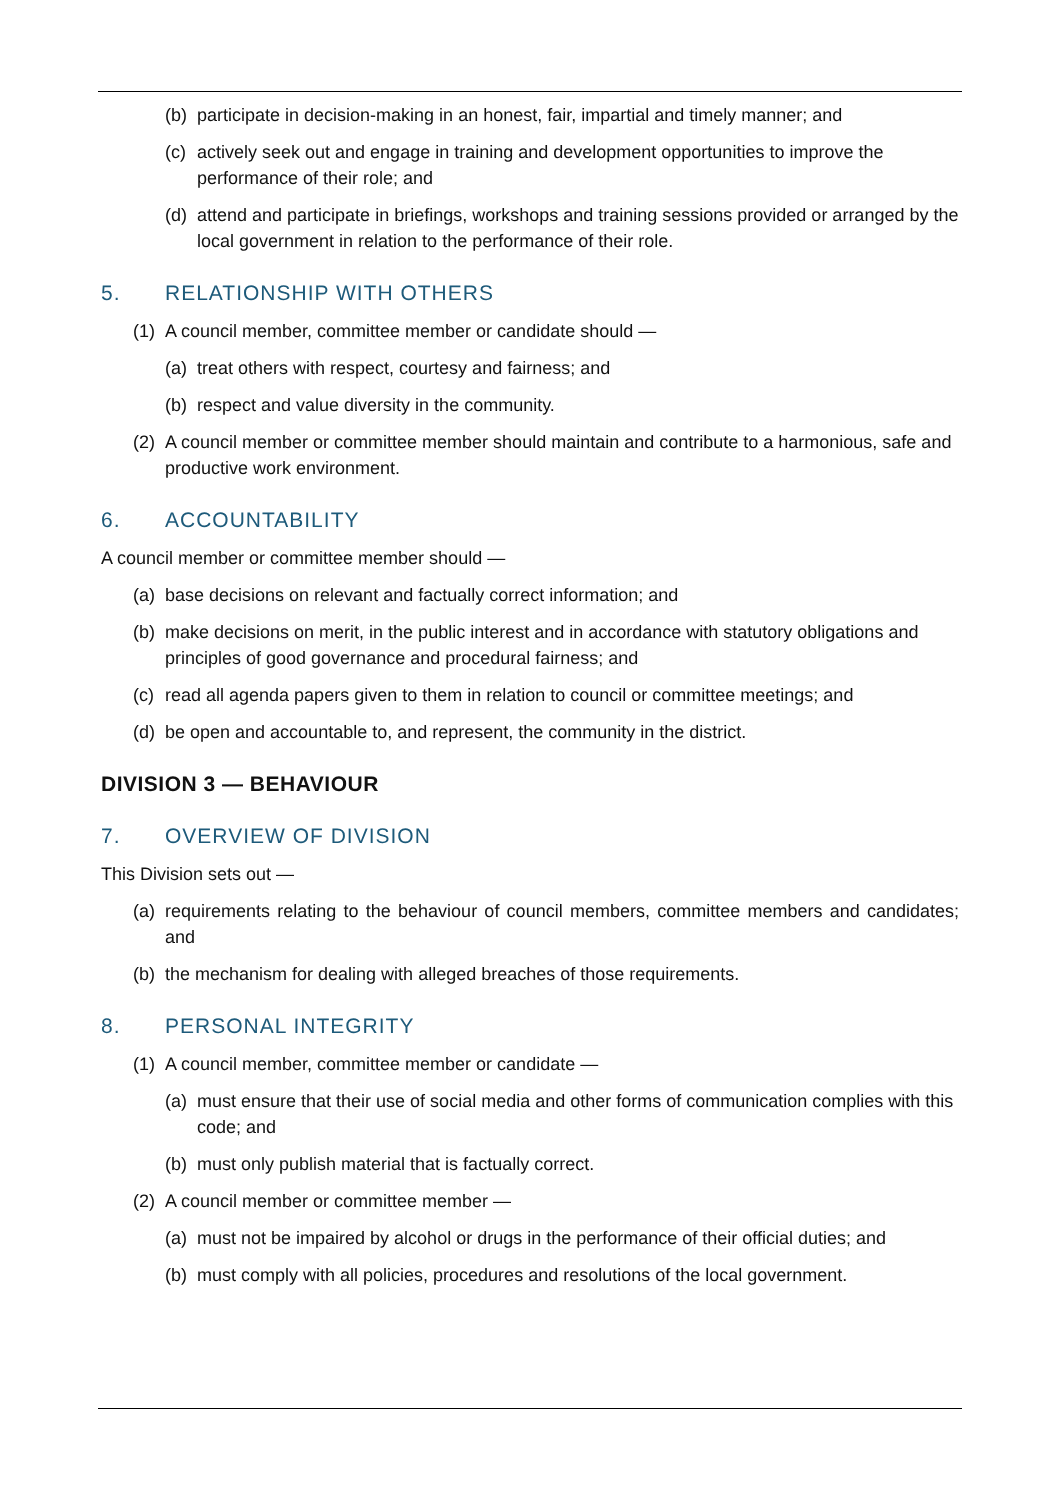(b) participate in decision-making in an honest, fair, impartial and timely manner; and
(c) actively seek out and engage in training and development opportunities to improve the performance of their role; and
(d) attend and participate in briefings, workshops and training sessions provided or arranged by the local government in relation to the performance of their role.
5. RELATIONSHIP WITH OTHERS
(1) A council member, committee member or candidate should —
(a) treat others with respect, courtesy and fairness; and
(b) respect and value diversity in the community.
(2) A council member or committee member should maintain and contribute to a harmonious, safe and productive work environment.
6. ACCOUNTABILITY
A council member or committee member should —
(a) base decisions on relevant and factually correct information; and
(b) make decisions on merit, in the public interest and in accordance with statutory obligations and principles of good governance and procedural fairness; and
(c) read all agenda papers given to them in relation to council or committee meetings; and
(d) be open and accountable to, and represent, the community in the district.
DIVISION 3 — BEHAVIOUR
7. OVERVIEW OF DIVISION
This Division sets out —
(a) requirements relating to the behaviour of council members, committee members and candidates; and
(b) the mechanism for dealing with alleged breaches of those requirements.
8. PERSONAL INTEGRITY
(1) A council member, committee member or candidate —
(a) must ensure that their use of social media and other forms of communication complies with this code; and
(b) must only publish material that is factually correct.
(2) A council member or committee member —
(a) must not be impaired by alcohol or drugs in the performance of their official duties; and
(b) must comply with all policies, procedures and resolutions of the local government.